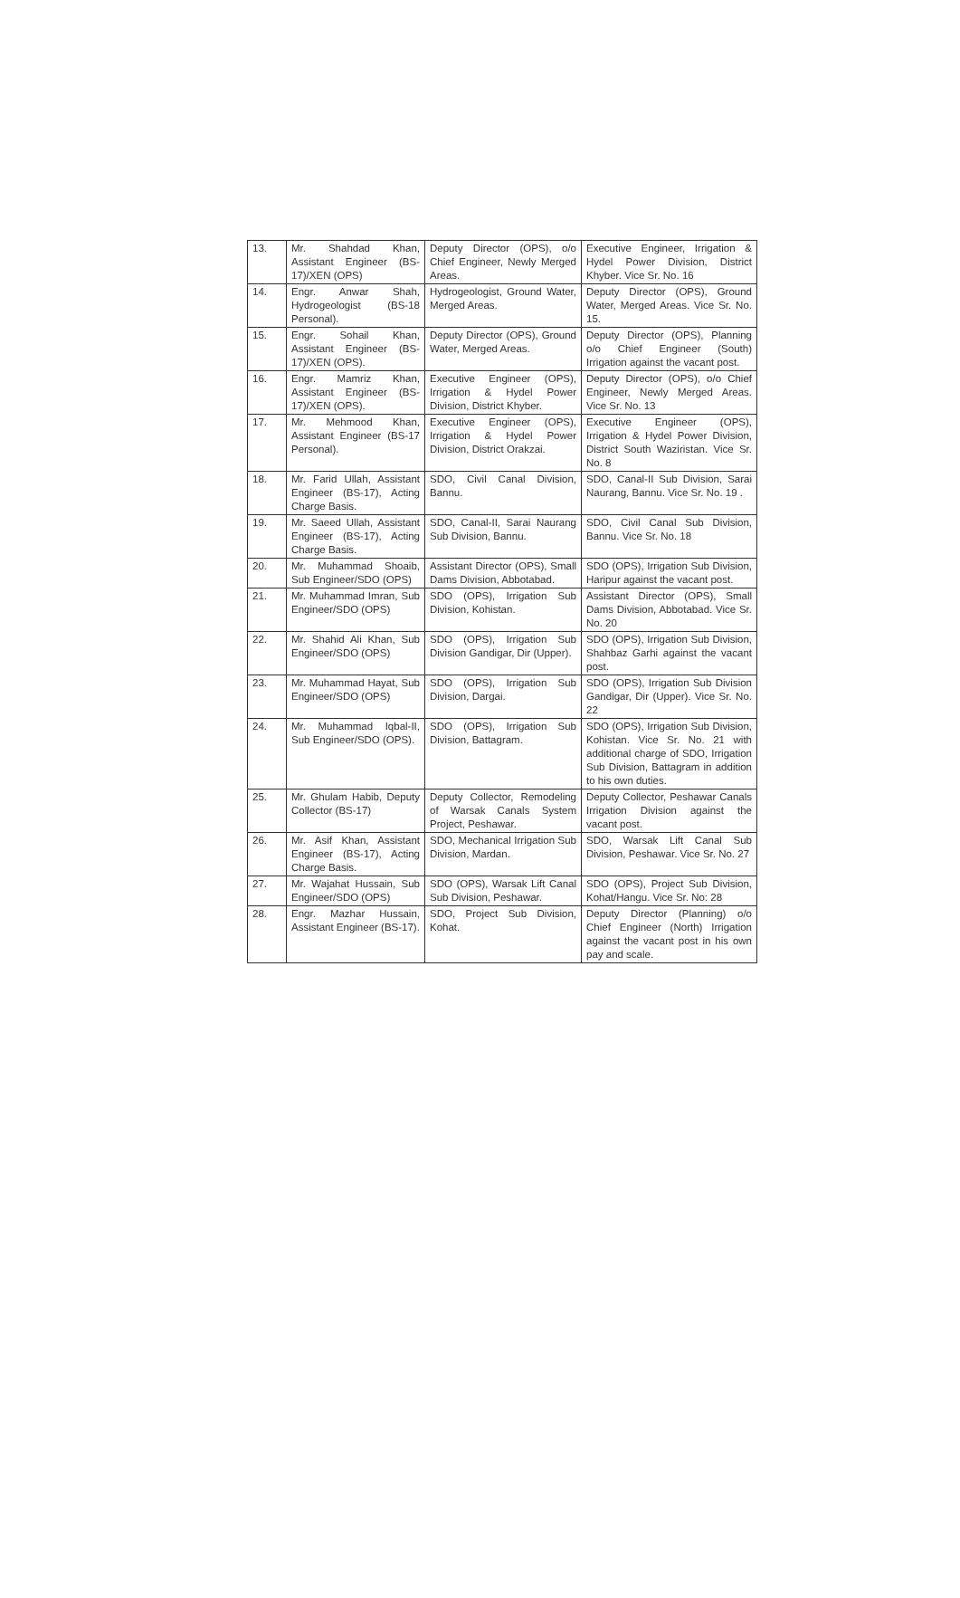| 13. | Mr. Shahdad Khan, Assistant Engineer (BS-17)/XEN (OPS) | Deputy Director (OPS), o/o Chief Engineer, Newly Merged Areas. | Executive Engineer, Irrigation & Hydel Power Division, District Khyber. Vice Sr. No. 16 |
| 14. | Engr. Anwar Shah, Hydrogeologist (BS-18 Personal). | Hydrogeologist, Ground Water, Merged Areas. | Deputy Director (OPS), Ground Water, Merged Areas. Vice Sr. No. 15. |
| 15. | Engr. Sohail Khan, Assistant Engineer (BS-17)/XEN (OPS). | Deputy Director (OPS), Ground Water, Merged Areas. | Deputy Director (OPS), Planning o/o Chief Engineer (South) Irrigation against the vacant post. |
| 16. | Engr. Mamriz Khan, Assistant Engineer (BS-17)/XEN (OPS). | Executive Engineer (OPS), Irrigation & Hydel Power Division, District Khyber. | Deputy Director (OPS), o/o Chief Engineer, Newly Merged Areas. Vice Sr. No. 13 |
| 17. | Mr. Mehmood Khan, Assistant Engineer (BS-17 Personal). | Executive Engineer (OPS), Irrigation & Hydel Power Division, District Orakzai. | Executive Engineer (OPS), Irrigation & Hydel Power Division, District South Waziristan. Vice Sr. No. 8 |
| 18. | Mr. Farid Ullah, Assistant Engineer (BS-17), Acting Charge Basis. | SDO, Civil Canal Division, Bannu. | SDO, Canal-II Sub Division, Sarai Naurang, Bannu. Vice Sr. No. 19 . |
| 19. | Mr. Saeed Ullah, Assistant Engineer (BS-17), Acting Charge Basis. | SDO, Canal-II, Sarai Naurang Sub Division, Bannu. | SDO, Civil Canal Sub Division, Bannu. Vice Sr. No. 18 |
| 20. | Mr. Muhammad Shoaib, Sub Engineer/SDO (OPS) | Assistant Director (OPS), Small Dams Division, Abbotabad. | SDO (OPS), Irrigation Sub Division, Haripur against the vacant post. |
| 21. | Mr. Muhammad Imran, Sub Engineer/SDO (OPS) | SDO (OPS), Irrigation Sub Division, Kohistan. | Assistant Director (OPS), Small Dams Division, Abbotabad. Vice Sr. No. 20 |
| 22. | Mr. Shahid Ali Khan, Sub Engineer/SDO (OPS) | SDO (OPS), Irrigation Sub Division Gandigar, Dir (Upper). | SDO (OPS), Irrigation Sub Division, Shahbaz Garhi against the vacant post. |
| 23. | Mr. Muhammad Hayat, Sub Engineer/SDO (OPS) | SDO (OPS), Irrigation Sub Division, Dargai. | SDO (OPS), Irrigation Sub Division Gandigar, Dir (Upper). Vice Sr. No. 22 |
| 24. | Mr. Muhammad Iqbal-II, Sub Engineer/SDO (OPS). | SDO (OPS), Irrigation Sub Division, Battagram. | SDO (OPS), Irrigation Sub Division, Kohistan. Vice Sr. No. 21 with additional charge of SDO, Irrigation Sub Division, Battagram in addition to his own duties. |
| 25. | Mr. Ghulam Habib, Deputy Collector (BS-17) | Deputy Collector, Remodeling of Warsak Canals System Project, Peshawar. | Deputy Collector, Peshawar Canals Irrigation Division against the vacant post. |
| 26. | Mr. Asif Khan, Assistant Engineer (BS-17), Acting Charge Basis. | SDO, Mechanical Irrigation Sub Division, Mardan. | SDO, Warsak Lift Canal Sub Division, Peshawar. Vice Sr. No. 27 |
| 27. | Mr. Wajahat Hussain, Sub Engineer/SDO (OPS) | SDO (OPS), Warsak Lift Canal Sub Division, Peshawar. | SDO (OPS), Project Sub Division, Kohat/Hangu. Vice Sr. No: 28 |
| 28. | Engr. Mazhar Hussain, Assistant Engineer (BS-17). | SDO, Project Sub Division, Kohat. | Deputy Director (Planning) o/o Chief Engineer (North) Irrigation against the vacant post in his own pay and scale. |